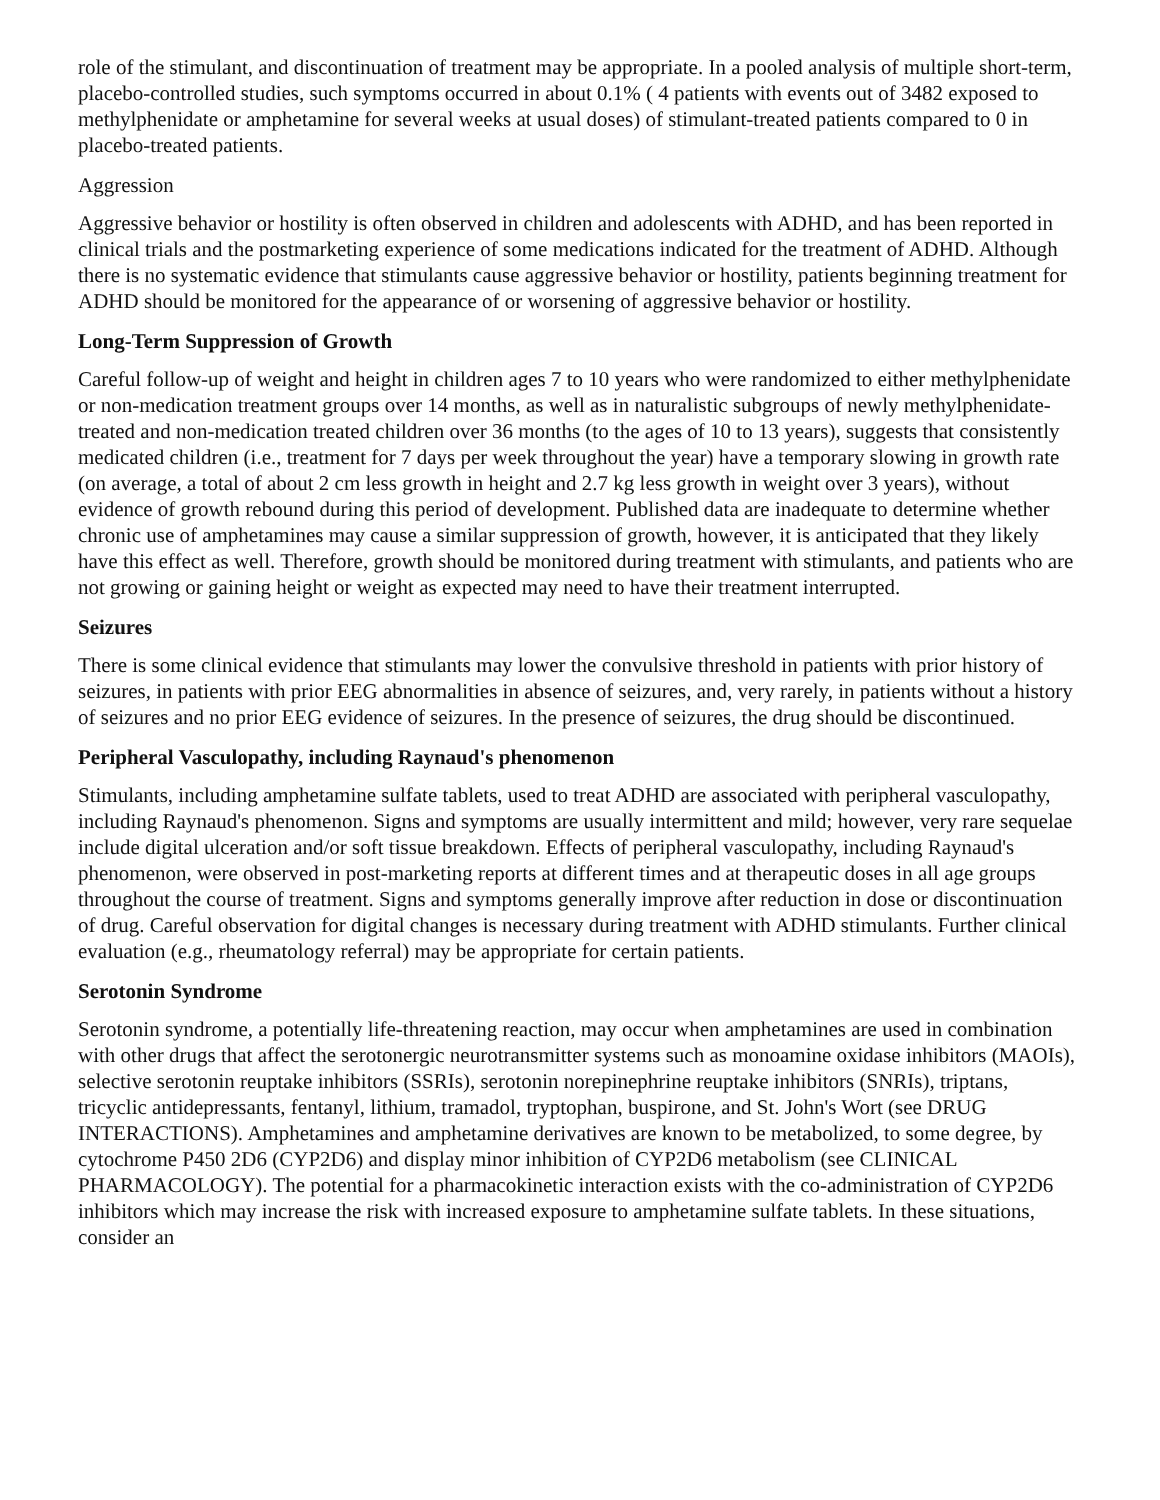role of the stimulant, and discontinuation of treatment may be appropriate. In a pooled analysis of multiple short-term, placebo-controlled studies, such symptoms occurred in about 0.1% ( 4 patients with events out of 3482 exposed to methylphenidate or amphetamine for several weeks at usual doses) of stimulant-treated patients compared to 0 in placebo-treated patients.
Aggression
Aggressive behavior or hostility is often observed in children and adolescents with ADHD, and has been reported in clinical trials and the postmarketing experience of some medications indicated for the treatment of ADHD. Although there is no systematic evidence that stimulants cause aggressive behavior or hostility, patients beginning treatment for ADHD should be monitored for the appearance of or worsening of aggressive behavior or hostility.
Long-Term Suppression of Growth
Careful follow-up of weight and height in children ages 7 to 10 years who were randomized to either methylphenidate or non-medication treatment groups over 14 months, as well as in naturalistic subgroups of newly methylphenidate-treated and non-medication treated children over 36 months (to the ages of 10 to 13 years), suggests that consistently medicated children (i.e., treatment for 7 days per week throughout the year) have a temporary slowing in growth rate (on average, a total of about 2 cm less growth in height and 2.7 kg less growth in weight over 3 years), without evidence of growth rebound during this period of development. Published data are inadequate to determine whether chronic use of amphetamines may cause a similar suppression of growth, however, it is anticipated that they likely have this effect as well. Therefore, growth should be monitored during treatment with stimulants, and patients who are not growing or gaining height or weight as expected may need to have their treatment interrupted.
Seizures
There is some clinical evidence that stimulants may lower the convulsive threshold in patients with prior history of seizures, in patients with prior EEG abnormalities in absence of seizures, and, very rarely, in patients without a history of seizures and no prior EEG evidence of seizures. In the presence of seizures, the drug should be discontinued.
Peripheral Vasculopathy, including Raynaud's phenomenon
Stimulants, including amphetamine sulfate tablets, used to treat ADHD are associated with peripheral vasculopathy, including Raynaud's phenomenon. Signs and symptoms are usually intermittent and mild; however, very rare sequelae include digital ulceration and/or soft tissue breakdown. Effects of peripheral vasculopathy, including Raynaud's phenomenon, were observed in post-marketing reports at different times and at therapeutic doses in all age groups throughout the course of treatment. Signs and symptoms generally improve after reduction in dose or discontinuation of drug. Careful observation for digital changes is necessary during treatment with ADHD stimulants. Further clinical evaluation (e.g., rheumatology referral) may be appropriate for certain patients.
Serotonin Syndrome
Serotonin syndrome, a potentially life-threatening reaction, may occur when amphetamines are used in combination with other drugs that affect the serotonergic neurotransmitter systems such as monoamine oxidase inhibitors (MAOIs), selective serotonin reuptake inhibitors (SSRIs), serotonin norepinephrine reuptake inhibitors (SNRIs), triptans, tricyclic antidepressants, fentanyl, lithium, tramadol, tryptophan, buspirone, and St. John's Wort (see DRUG INTERACTIONS). Amphetamines and amphetamine derivatives are known to be metabolized, to some degree, by cytochrome P450 2D6 (CYP2D6) and display minor inhibition of CYP2D6 metabolism (see CLINICAL PHARMACOLOGY). The potential for a pharmacokinetic interaction exists with the co-administration of CYP2D6 inhibitors which may increase the risk with increased exposure to amphetamine sulfate tablets. In these situations, consider an